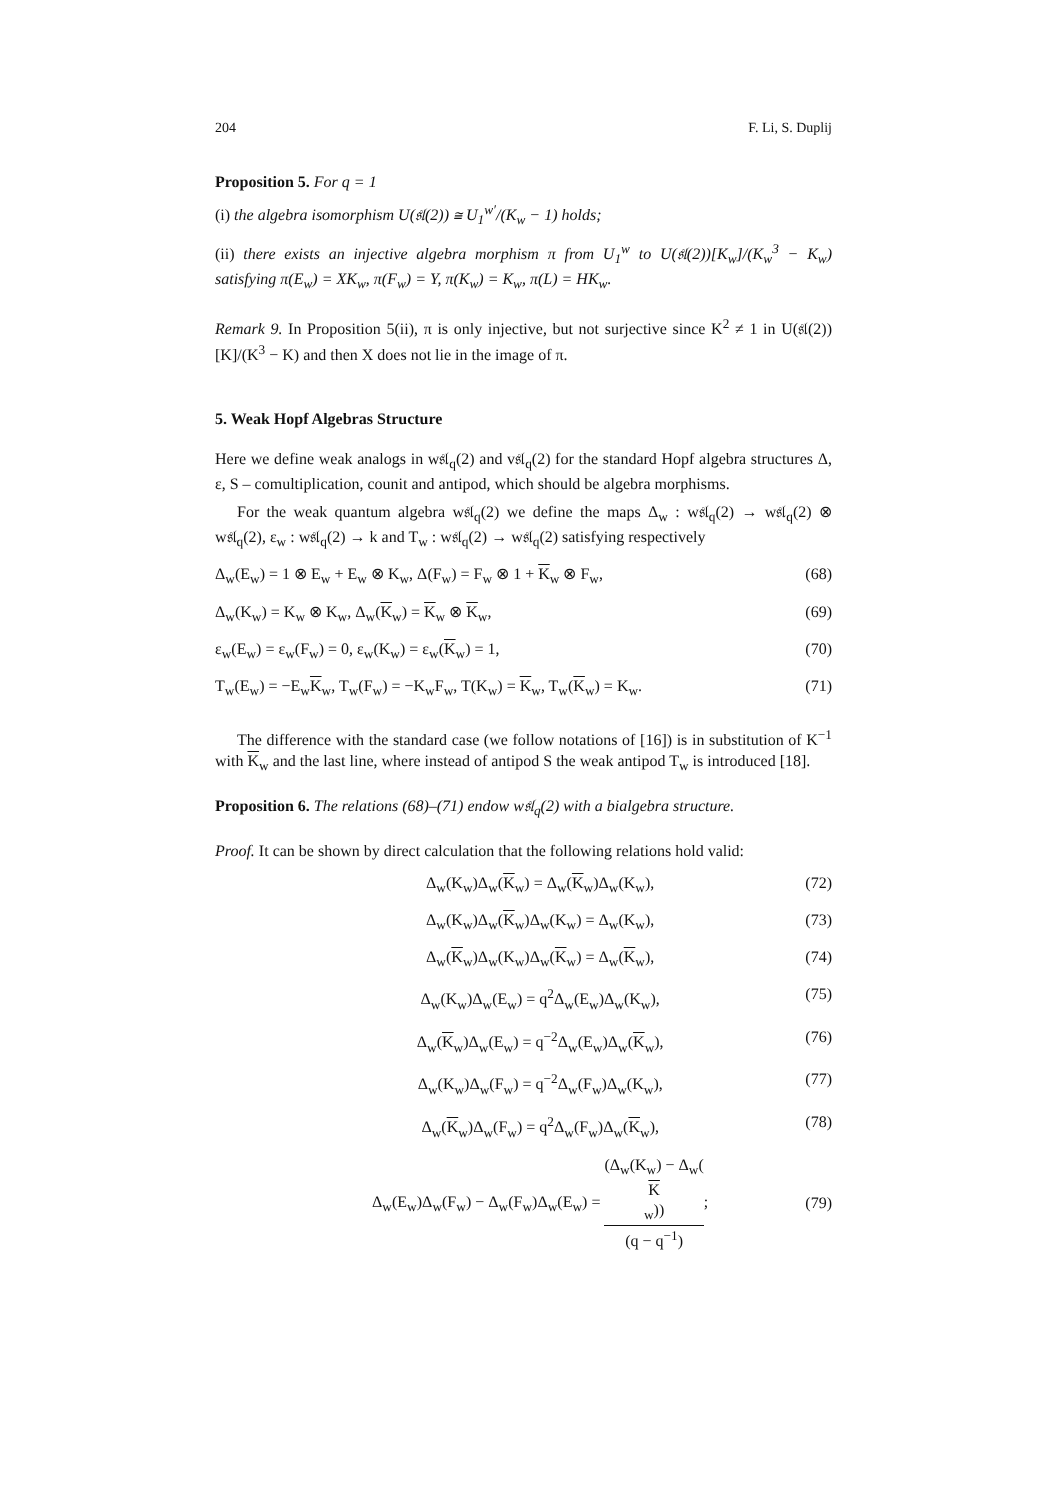204 F. Li, S. Duplij
Proposition 5. For q = 1
(i) the algebra isomorphism U(𝔰𝔩(2)) ≅ U<sub>1</sub><sup>w′</sup>/(K<sub>w</sub> − 1) holds;
(ii) there exists an injective algebra morphism π from U<sub>1</sub><sup>w</sup> to U(𝔰𝔩(2))[K<sub>w</sub>]/(K<sub>w</sub><sup>3</sup> − K<sub>w</sub>) satisfying π(E<sub>w</sub>) = XK<sub>w</sub>, π(F<sub>w</sub>) = Y, π(K<sub>w</sub>) = K<sub>w</sub>, π(L) = HK<sub>w</sub>.
Remark 9. In Proposition 5(ii), π is only injective, but not surjective since K<sup>2</sup> ≠ 1 in U(𝔰𝔩(2))[K]/(K<sup>3</sup> − K) and then X does not lie in the image of π.
5. Weak Hopf Algebras Structure
Here we define weak analogs in w𝔰𝔩<sub>q</sub>(2) and v𝔰𝔩<sub>q</sub>(2) for the standard Hopf algebra structures Δ, ε, S – comultiplication, counit and antipod, which should be algebra morphisms.
For the weak quantum algebra w𝔰𝔩<sub>q</sub>(2) we define the maps Δ<sub>w</sub> : w𝔰𝔩<sub>q</sub>(2) → w𝔰𝔩<sub>q</sub>(2) ⊗ w𝔰𝔩<sub>q</sub>(2), ε<sub>w</sub> : w𝔰𝔩<sub>q</sub>(2) → k and T<sub>w</sub> : w𝔰𝔩<sub>q</sub>(2) → w𝔰𝔩<sub>q</sub>(2) satisfying respectively
Δ<sub>w</sub>(E<sub>w</sub>) = 1 ⊗ E<sub>w</sub> + E<sub>w</sub> ⊗ K<sub>w</sub>, Δ(F<sub>w</sub>) = F<sub>w</sub> ⊗ 1 + K<sub>w</sub> ⊗ F<sub>w</sub>, (68)
Δ<sub>w</sub>(K<sub>w</sub>) = K<sub>w</sub> ⊗ K<sub>w</sub>, Δ<sub>w</sub>(K<sub>w</sub>) = K<sub>w</sub> ⊗ K<sub>w</sub>, (69)
ε<sub>w</sub>(E<sub>w</sub>) = ε<sub>w</sub>(F<sub>w</sub>) = 0, ε<sub>w</sub>(K<sub>w</sub>) = ε<sub>w</sub>(K<sub>w</sub>) = 1, (70)
T<sub>w</sub>(E<sub>w</sub>) = −E<sub>w</sub>K<sub>w</sub>, T<sub>w</sub>(F<sub>w</sub>) = −K<sub>w</sub>F<sub>w</sub>, T(K<sub>w</sub>) = K<sub>w</sub>, T<sub>w</sub>(K<sub>w</sub>) = K<sub>w</sub>. (71)
The difference with the standard case (we follow notations of [16]) is in substitution of K<sup>−1</sup> with K<sub>w</sub> and the last line, where instead of antipod S the weak antipod T<sub>w</sub> is introduced [18].
Proposition 6. The relations (68)–(71) endow w𝔰𝔩<sub>q</sub>(2) with a bialgebra structure.
Proof. It can be shown by direct calculation that the following relations hold valid:
Δ<sub>w</sub>(K<sub>w</sub>)Δ<sub>w</sub>(K<sub>w</sub>) = Δ<sub>w</sub>(K<sub>w</sub>)Δ<sub>w</sub>(K<sub>w</sub>), (72)
Δ<sub>w</sub>(K<sub>w</sub>)Δ<sub>w</sub>(K<sub>w</sub>)Δ<sub>w</sub>(K<sub>w</sub>) = Δ<sub>w</sub>(K<sub>w</sub>), (73)
Δ<sub>w</sub>(K<sub>w</sub>)Δ<sub>w</sub>(K<sub>w</sub>)Δ<sub>w</sub>(K<sub>w</sub>) = Δ<sub>w</sub>(K<sub>w</sub>), (74)
Δ<sub>w</sub>(K<sub>w</sub>)Δ<sub>w</sub>(E<sub>w</sub>) = q<sup>2</sup>Δ<sub>w</sub>(E<sub>w</sub>)Δ<sub>w</sub>(K<sub>w</sub>), (75)
Δ<sub>w</sub>(K<sub>w</sub>)Δ<sub>w</sub>(E<sub>w</sub>) = q<sup>−2</sup>Δ<sub>w</sub>(E<sub>w</sub>)Δ<sub>w</sub>(K<sub>w</sub>), (76)
Δ<sub>w</sub>(K<sub>w</sub>)Δ<sub>w</sub>(F<sub>w</sub>) = q<sup>−2</sup>Δ<sub>w</sub>(F<sub>w</sub>)Δ<sub>w</sub>(K<sub>w</sub>), (77)
Δ<sub>w</sub>(K<sub>w</sub>)Δ<sub>w</sub>(F<sub>w</sub>) = q<sup>2</sup>Δ<sub>w</sub>(F<sub>w</sub>)Δ<sub>w</sub>(K<sub>w</sub>), (78)
Δ<sub>w</sub>(E<sub>w</sub>)Δ<sub>w</sub>(F<sub>w</sub>) − Δ<sub>w</sub>(F<sub>w</sub>)Δ<sub>w</sub>(E<sub>w</sub>) = (Δ<sub>w</sub>(K<sub>w</sub>) − Δ<sub>w</sub>(K
<sub>w</sub>)) (q − q<sup>−1</sup>); (79)